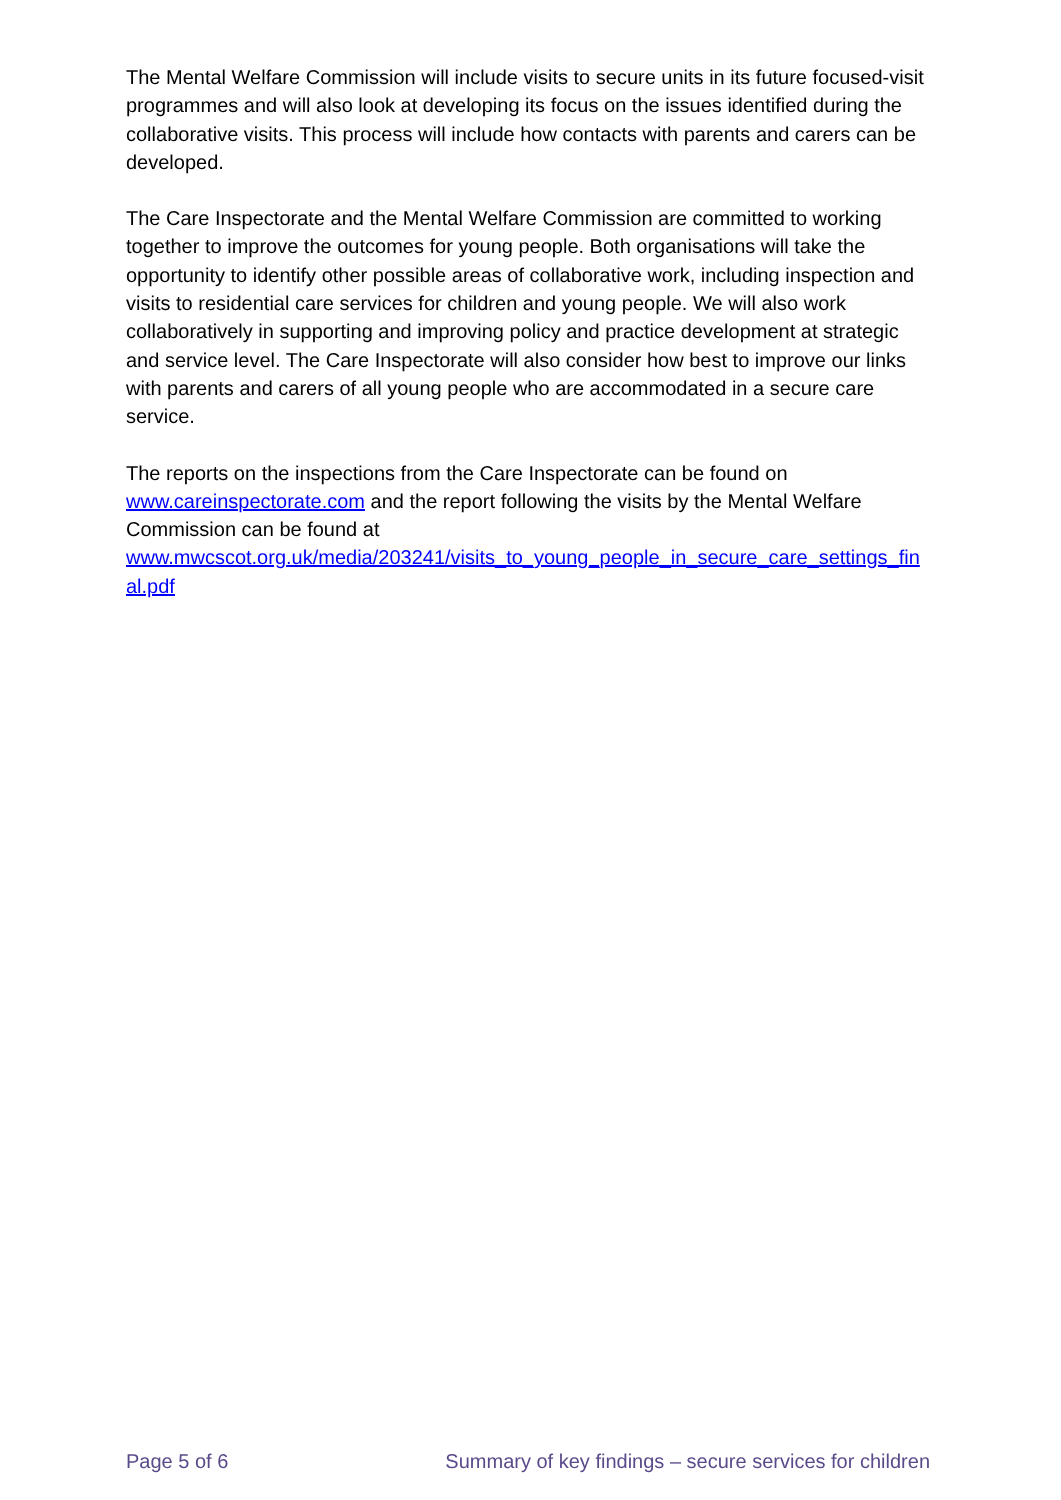The Mental Welfare Commission will include visits to secure units in its future focused-visit programmes and will also look at developing its focus on the issues identified during the collaborative visits. This process will include how contacts with parents and carers can be developed.
The Care Inspectorate and the Mental Welfare Commission are committed to working together to improve the outcomes for young people. Both organisations will take the opportunity to identify other possible areas of collaborative work, including inspection and visits to residential care services for children and young people. We will also work collaboratively in supporting and improving policy and practice development at strategic and service level. The Care Inspectorate will also consider how best to improve our links with parents and carers of all young people who are accommodated in a secure care service.
The reports on the inspections from the Care Inspectorate can be found on www.careinspectorate.com and the report following the visits by the Mental Welfare Commission can be found at
www.mwcscot.org.uk/media/203241/visits_to_young_people_in_secure_care_settings_final.pdf
Page 5 of 6 Summary of key findings – secure services for children